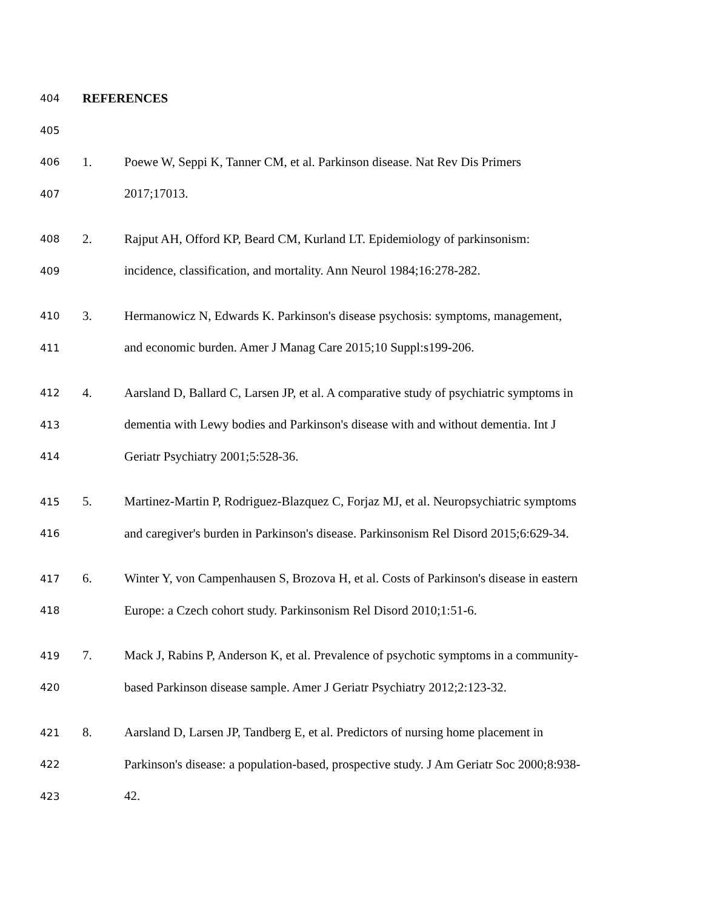404 REFERENCES
405
406 1. Poewe W, Seppi K, Tanner CM, et al. Parkinson disease. Nat Rev Dis Primers
407 2017;17013.
408 2. Rajput AH, Offord KP, Beard CM, Kurland LT. Epidemiology of parkinsonism:
409 incidence, classification, and mortality. Ann Neurol 1984;16:278-282.
410 3. Hermanowicz N, Edwards K. Parkinson's disease psychosis: symptoms, management,
411 and economic burden. Amer J Manag Care 2015;10 Suppl:s199-206.
412 4. Aarsland D, Ballard C, Larsen JP, et al. A comparative study of psychiatric symptoms in
413 dementia with Lewy bodies and Parkinson's disease with and without dementia. Int J
414 Geriatr Psychiatry 2001;5:528-36.
415 5. Martinez-Martin P, Rodriguez-Blazquez C, Forjaz MJ, et al. Neuropsychiatric symptoms
416 and caregiver's burden in Parkinson's disease. Parkinsonism Rel Disord 2015;6:629-34.
417 6. Winter Y, von Campenhausen S, Brozova H, et al. Costs of Parkinson's disease in eastern
418 Europe: a Czech cohort study. Parkinsonism Rel Disord 2010;1:51-6.
419 7. Mack J, Rabins P, Anderson K, et al. Prevalence of psychotic symptoms in a community-
420 based Parkinson disease sample. Amer J Geriatr Psychiatry 2012;2:123-32.
421 8. Aarsland D, Larsen JP, Tandberg E, et al. Predictors of nursing home placement in
422 Parkinson's disease: a population-based, prospective study. J Am Geriatr Soc 2000;8:938-
423 42.